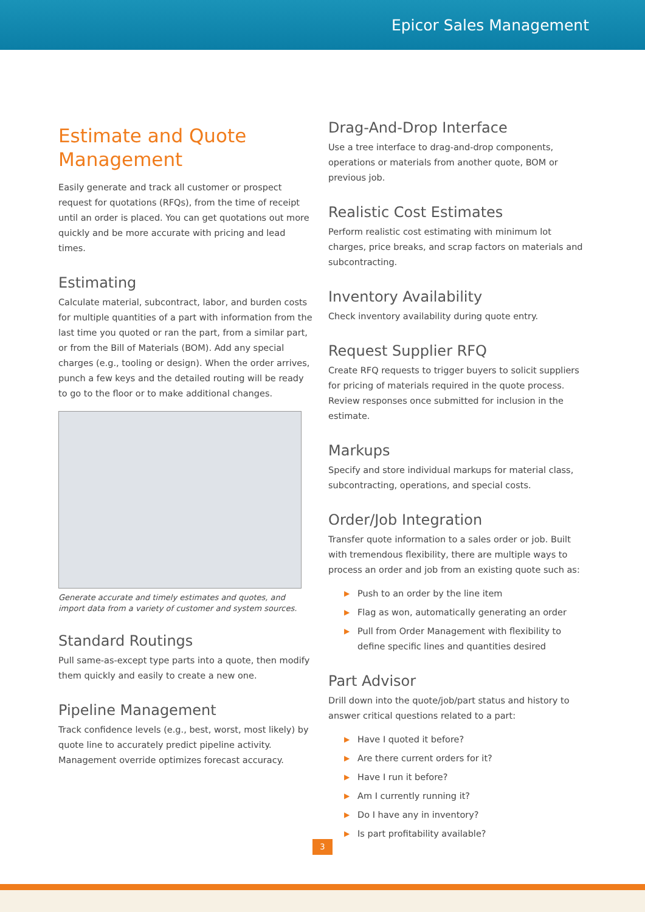Epicor Sales Management
Estimate and Quote Management
Easily generate and track all customer or prospect request for quotations (RFQs), from the time of receipt until an order is placed. You can get quotations out more quickly and be more accurate with pricing and lead times.
Estimating
Calculate material, subcontract, labor, and burden costs for multiple quantities of a part with information from the last time you quoted or ran the part, from a similar part, or from the Bill of Materials (BOM). Add any special charges (e.g., tooling or design). When the order arrives, punch a few keys and the detailed routing will be ready to go to the floor or to make additional changes.
Generate accurate and timely estimates and quotes, and import data from a variety of customer and system sources.
Standard Routings
Pull same-as-except type parts into a quote, then modify them quickly and easily to create a new one.
Pipeline Management
Track confidence levels (e.g., best, worst, most likely) by quote line to accurately predict pipeline activity. Management override optimizes forecast accuracy.
Drag-And-Drop Interface
Use a tree interface to drag-and-drop components, operations or materials from another quote, BOM or previous job.
Realistic Cost Estimates
Perform realistic cost estimating with minimum lot charges, price breaks, and scrap factors on materials and subcontracting.
Inventory Availability
Check inventory availability during quote entry.
Request Supplier RFQ
Create RFQ requests to trigger buyers to solicit suppliers for pricing of materials required in the quote process. Review responses once submitted for inclusion in the estimate.
Markups
Specify and store individual markups for material class, subcontracting, operations, and special costs.
Order/Job Integration
Transfer quote information to a sales order or job. Built with tremendous flexibility, there are multiple ways to process an order and job from an existing quote such as:
▶ Push to an order by the line item
▶ Flag as won, automatically generating an order
▶ Pull from Order Management with flexibility to define specific lines and quantities desired
Part Advisor
Drill down into the quote/job/part status and history to answer critical questions related to a part:
▶ Have I quoted it before?
▶ Are there current orders for it?
▶ Have I run it before?
▶ Am I currently running it?
▶ Do I have any in inventory?
▶ Is part profitability available?
3